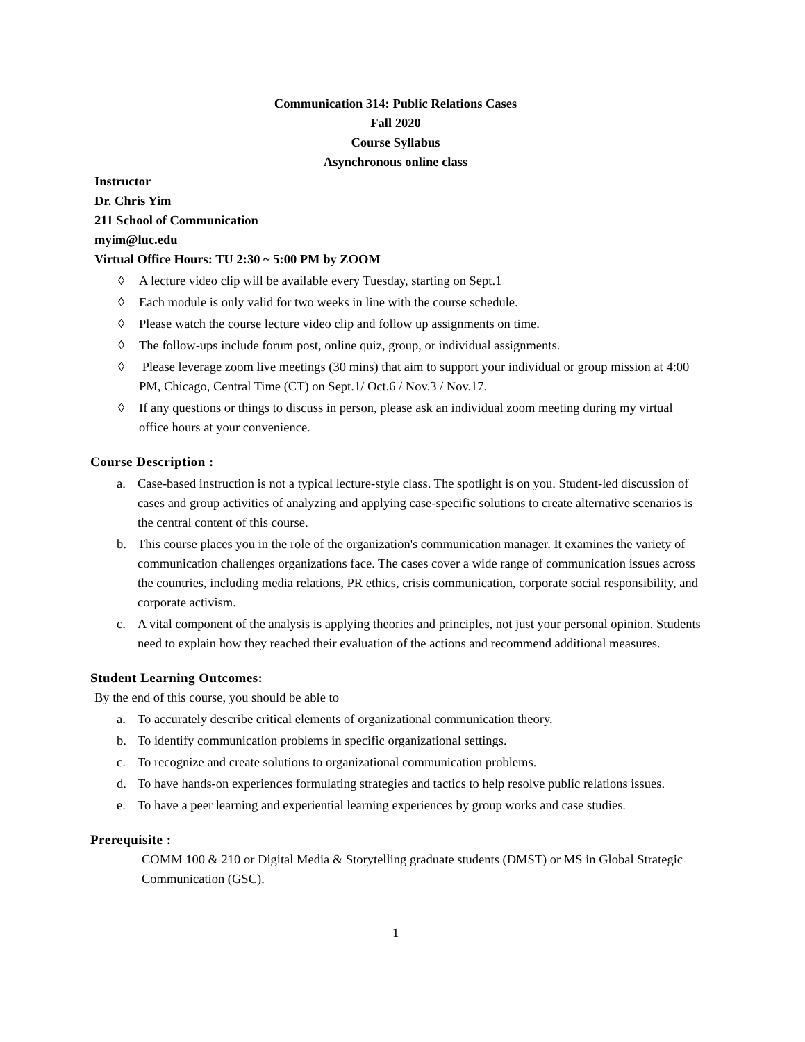Communication 314: Public Relations Cases
Fall 2020
Course Syllabus
Asynchronous online class
Instructor
Dr. Chris Yim
211 School of Communication
myim@luc.edu
Virtual Office Hours: TU 2:30 ~ 5:00 PM by ZOOM
◊ A lecture video clip will be available every Tuesday, starting on Sept.1
◊ Each module is only valid for two weeks in line with the course schedule.
◊ Please watch the course lecture video clip and follow up assignments on time.
◊ The follow-ups include forum post, online quiz, group, or individual assignments.
◊ Please leverage zoom live meetings (30 mins) that aim to support your individual or group mission at 4:00 PM, Chicago, Central Time (CT) on Sept.1/ Oct.6 / Nov.3 / Nov.17.
◊ If any questions or things to discuss in person, please ask an individual zoom meeting during my virtual office hours at your convenience.
Course Description :
a. Case-based instruction is not a typical lecture-style class. The spotlight is on you. Student-led discussion of cases and group activities of analyzing and applying case-specific solutions to create alternative scenarios is the central content of this course.
b. This course places you in the role of the organization's communication manager. It examines the variety of communication challenges organizations face. The cases cover a wide range of communication issues across the countries, including media relations, PR ethics, crisis communication, corporate social responsibility, and corporate activism.
c. A vital component of the analysis is applying theories and principles, not just your personal opinion. Students need to explain how they reached their evaluation of the actions and recommend additional measures.
Student Learning Outcomes:
By the end of this course, you should be able to
a. To accurately describe critical elements of organizational communication theory.
b. To identify communication problems in specific organizational settings.
c. To recognize and create solutions to organizational communication problems.
d. To have hands-on experiences formulating strategies and tactics to help resolve public relations issues.
e. To have a peer learning and experiential learning experiences by group works and case studies.
Prerequisite :
COMM 100 & 210 or Digital Media & Storytelling graduate students (DMST) or MS in Global Strategic Communication (GSC).
1